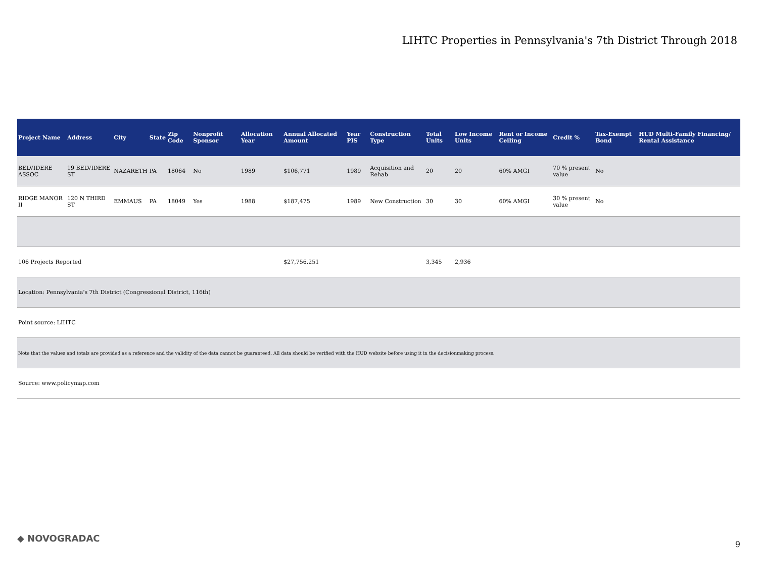LIHTC Properties in Pennsylvania's 7th District Through 2018
| Project Name | Address | City | State | Zip Code | Nonprofit Sponsor | Allocation Year | Annual Allocated Amount | Year PIS | Construction Type | Total Units | Low Income Units | Rent or Income Ceiling | Credit % | Tax-Exempt Bond | HUD Multi-Family Financing/ Rental Assistance |
| --- | --- | --- | --- | --- | --- | --- | --- | --- | --- | --- | --- | --- | --- | --- | --- |
| BELVIDERE ASSOC | 19 BELVIDERE ST | NAZARETH | PA | 18064 | No | 1989 | $106,771 | 1989 | Acquisition and Rehab | 20 | 20 | 60% AMGI | 70 % present value | No | |
| RIDGE MANOR II | 120 N THIRD ST | EMMAUS | PA | 18049 | Yes | 1988 | $187,475 | 1989 | New Construction | 30 | 30 | 60% AMGI | 30 % present value | No | |
| 106 Projects Reported | | | | | | | $27,756,251 | | | 3,345 | 2,936 | | | | |
| Location: Pennsylvania's 7th District (Congressional District, 116th) | | | | | | | | | | | | | | | |
| Point source: LIHTC | | | | | | | | | | | | | | | |
| Note that the values and totals are provided as a reference and the validity of the data cannot be guaranteed. All data should be verified with the HUD website before using it in the decisionmaking process. | | | | | | | | | | | | | | | |
| Source: www.policymap.com | | | | | | | | | | | | | | | |
◆ NOVOGRADAC
9